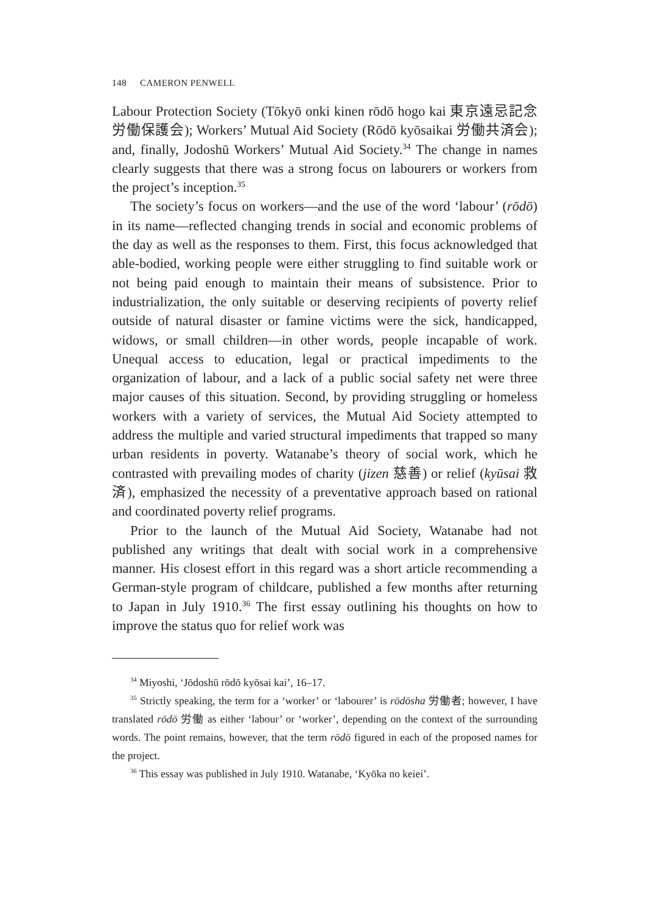148 CAMERON PENWELL
Labour Protection Society (Tōkyō onki kinen rōdō hogo kai 東京遠忌記念労働保護会); Workers’ Mutual Aid Society (Rōdō kyōsaikai 労働共済会); and, finally, Jodoshū Workers’ Mutual Aid Society.<sup>34</sup> The change in names clearly suggests that there was a strong focus on labourers or workers from the project’s inception.<sup>35</sup>
The society’s focus on workers—and the use of the word ‘labour’ (rōdō) in its name—reflected changing trends in social and economic problems of the day as well as the responses to them. First, this focus acknowledged that able-bodied, working people were either struggling to find suitable work or not being paid enough to maintain their means of subsistence. Prior to industrialization, the only suitable or deserving recipients of poverty relief outside of natural disaster or famine victims were the sick, handicapped, widows, or small children—in other words, people incapable of work. Unequal access to education, legal or practical impediments to the organization of labour, and a lack of a public social safety net were three major causes of this situation. Second, by providing struggling or homeless workers with a variety of services, the Mutual Aid Society attempted to address the multiple and varied structural impediments that trapped so many urban residents in poverty. Watanabe’s theory of social work, which he contrasted with prevailing modes of charity (jizen 慈善) or relief (kyūsai 救済), emphasized the necessity of a preventative approach based on rational and coordinated poverty relief programs.
Prior to the launch of the Mutual Aid Society, Watanabe had not published any writings that dealt with social work in a comprehensive manner. His closest effort in this regard was a short article recommending a German-style program of childcare, published a few months after returning to Japan in July 1910.<sup>36</sup> The first essay outlining his thoughts on how to improve the status quo for relief work was
<sup>34</sup> Miyoshi, ‘Jōdoshū rōdō kyōsai kai’, 16–17.
<sup>35</sup> Strictly speaking, the term for a ‘worker’ or ‘labourer’ is rōdōsha 労働者; however, I have translated rōdō 労働 as either ‘labour’ or ‘worker’, depending on the context of the surrounding words. The point remains, however, that the term rōdō figured in each of the proposed names for the project.
<sup>36</sup> This essay was published in July 1910. Watanabe, ‘Kyōka no keiei’.